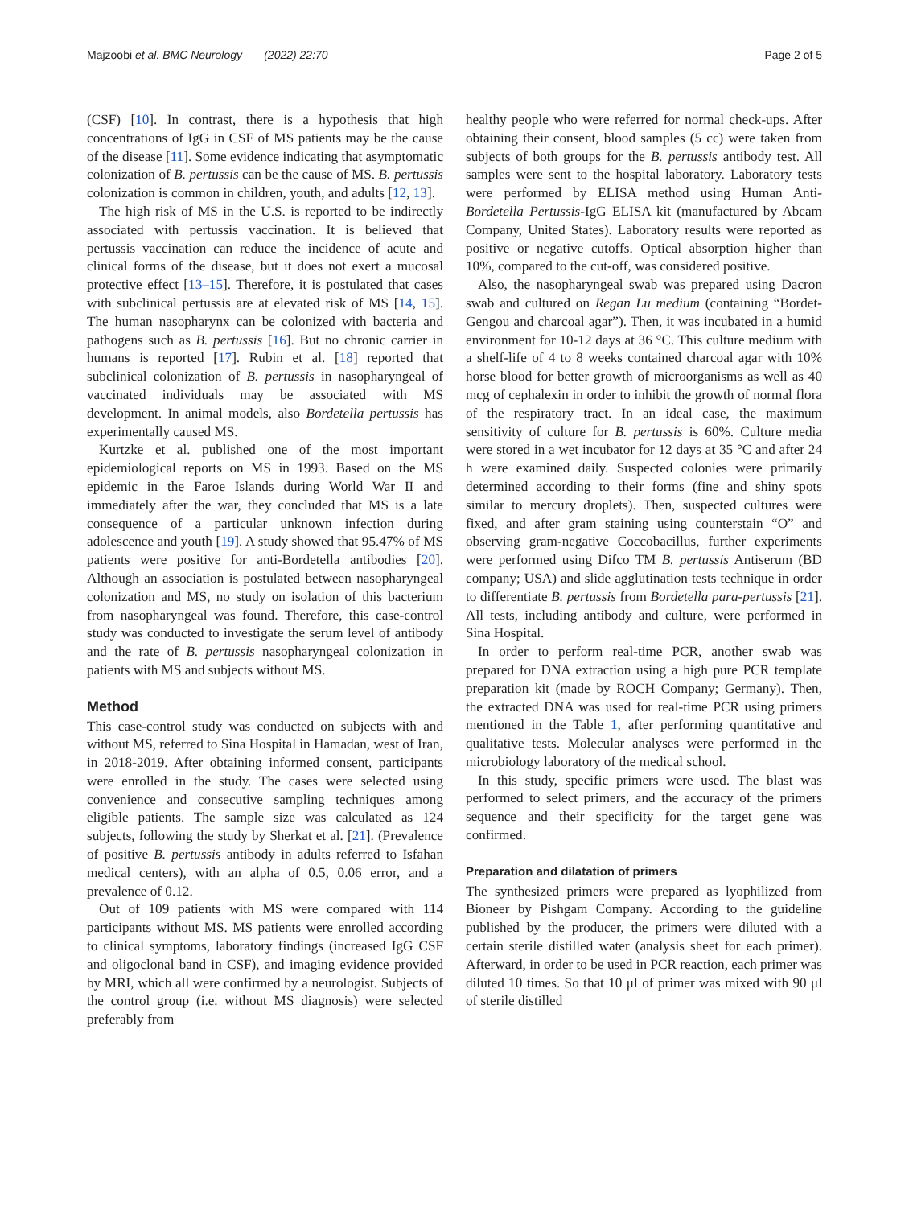Majzoobi et al. BMC Neurology (2022) 22:70 Page 2 of 5
(CSF) [10]. In contrast, there is a hypothesis that high concentrations of IgG in CSF of MS patients may be the cause of the disease [11]. Some evidence indicating that asymptomatic colonization of B. pertussis can be the cause of MS. B. pertussis colonization is common in children, youth, and adults [12, 13].
The high risk of MS in the U.S. is reported to be indirectly associated with pertussis vaccination. It is believed that pertussis vaccination can reduce the incidence of acute and clinical forms of the disease, but it does not exert a mucosal protective effect [13–15]. Therefore, it is postulated that cases with subclinical pertussis are at elevated risk of MS [14, 15]. The human nasopharynx can be colonized with bacteria and pathogens such as B. pertussis [16]. But no chronic carrier in humans is reported [17]. Rubin et al. [18] reported that subclinical colonization of B. pertussis in nasopharyngeal of vaccinated individuals may be associated with MS development. In animal models, also Bordetella pertussis has experimentally caused MS.
Kurtzke et al. published one of the most important epidemiological reports on MS in 1993. Based on the MS epidemic in the Faroe Islands during World War II and immediately after the war, they concluded that MS is a late consequence of a particular unknown infection during adolescence and youth [19]. A study showed that 95.47% of MS patients were positive for anti-Bordetella antibodies [20]. Although an association is postulated between nasopharyngeal colonization and MS, no study on isolation of this bacterium from nasopharyngeal was found. Therefore, this case-control study was conducted to investigate the serum level of antibody and the rate of B. pertussis nasopharyngeal colonization in patients with MS and subjects without MS.
Method
This case-control study was conducted on subjects with and without MS, referred to Sina Hospital in Hamadan, west of Iran, in 2018-2019. After obtaining informed consent, participants were enrolled in the study. The cases were selected using convenience and consecutive sampling techniques among eligible patients. The sample size was calculated as 124 subjects, following the study by Sherkat et al. [21]. (Prevalence of positive B. pertussis antibody in adults referred to Isfahan medical centers), with an alpha of 0.5, 0.06 error, and a prevalence of 0.12.
Out of 109 patients with MS were compared with 114 participants without MS. MS patients were enrolled according to clinical symptoms, laboratory findings (increased IgG CSF and oligoclonal band in CSF), and imaging evidence provided by MRI, which all were confirmed by a neurologist. Subjects of the control group (i.e. without MS diagnosis) were selected preferably from
healthy people who were referred for normal check-ups. After obtaining their consent, blood samples (5 cc) were taken from subjects of both groups for the B. pertussis antibody test. All samples were sent to the hospital laboratory. Laboratory tests were performed by ELISA method using Human Anti-Bordetella Pertussis-IgG ELISA kit (manufactured by Abcam Company, United States). Laboratory results were reported as positive or negative cutoffs. Optical absorption higher than 10%, compared to the cut-off, was considered positive.
Also, the nasopharyngeal swab was prepared using Dacron swab and cultured on Regan Lu medium (containing “Bordet-Gengou and charcoal agar”). Then, it was incubated in a humid environment for 10-12 days at 36 °C. This culture medium with a shelf-life of 4 to 8 weeks contained charcoal agar with 10% horse blood for better growth of microorganisms as well as 40 mcg of cephalexin in order to inhibit the growth of normal flora of the respiratory tract. In an ideal case, the maximum sensitivity of culture for B. pertussis is 60%. Culture media were stored in a wet incubator for 12 days at 35 °C and after 24 h were examined daily. Suspected colonies were primarily determined according to their forms (fine and shiny spots similar to mercury droplets). Then, suspected cultures were fixed, and after gram staining using counterstain “O” and observing gram-negative Coccobacillus, further experiments were performed using Difco TM B. pertussis Antiserum (BD company; USA) and slide agglutination tests technique in order to differentiate B. pertussis from Bordetella para-pertussis [21]. All tests, including antibody and culture, were performed in Sina Hospital.
In order to perform real-time PCR, another swab was prepared for DNA extraction using a high pure PCR template preparation kit (made by ROCH Company; Germany). Then, the extracted DNA was used for real-time PCR using primers mentioned in the Table 1, after performing quantitative and qualitative tests. Molecular analyses were performed in the microbiology laboratory of the medical school.
In this study, specific primers were used. The blast was performed to select primers, and the accuracy of the primers sequence and their specificity for the target gene was confirmed.
Preparation and dilatation of primers
The synthesized primers were prepared as lyophilized from Bioneer by Pishgam Company. According to the guideline published by the producer, the primers were diluted with a certain sterile distilled water (analysis sheet for each primer). Afterward, in order to be used in PCR reaction, each primer was diluted 10 times. So that 10 μl of primer was mixed with 90 μl of sterile distilled